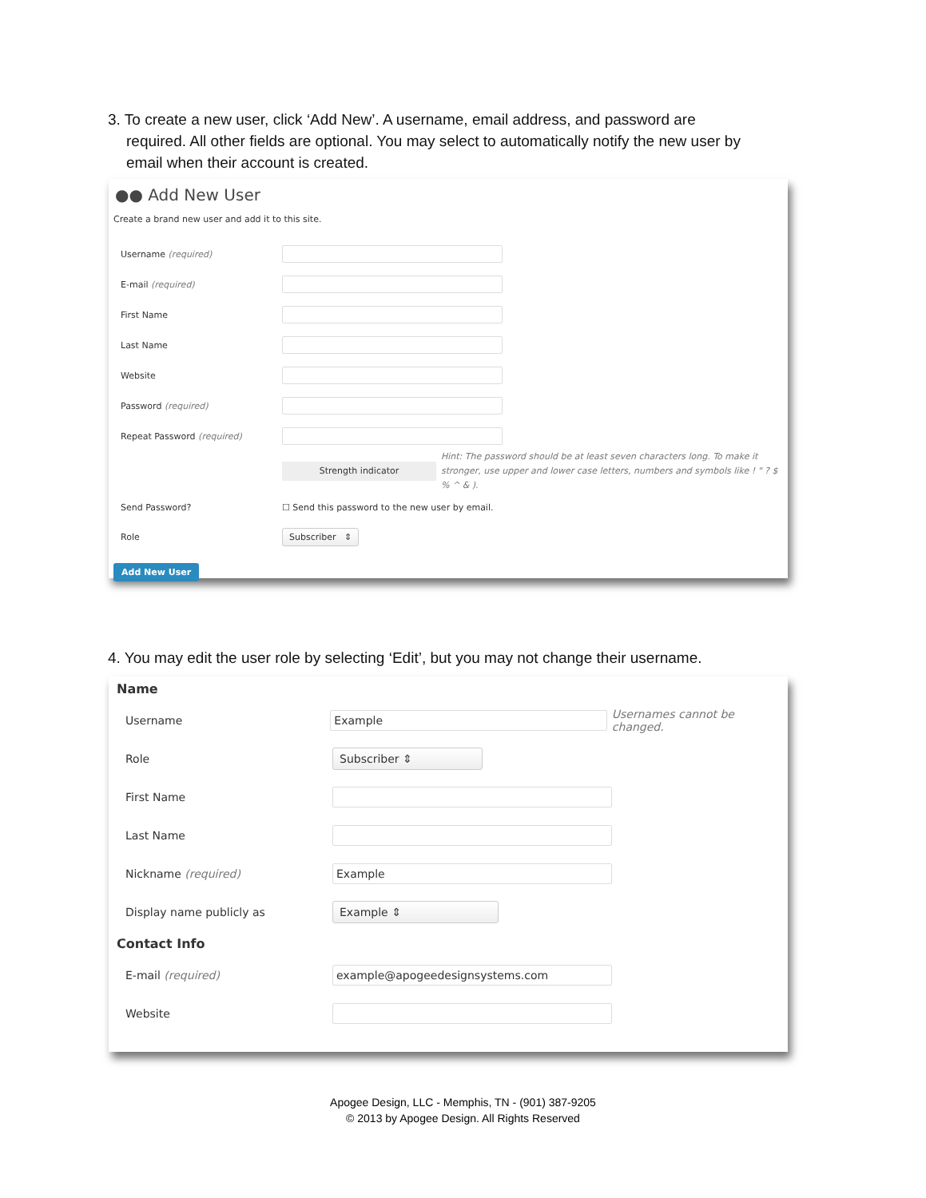3. To create a new user, click ‘Add New’. A username, email address, and password are
required. All other fields are optional. You may select to automatically notify the new user by
email when their account is created.
●● Add New User
Create a brand new user and add it to this site.
Username (required)
E-mail (required)
First Name
Last Name
Website
Password (required)
Repeat Password (required)
Strength indicator
Hint: The password should be at least seven characters long. To make it stronger, use upper and lower case letters, numbers and symbols like ! " ? $ % ^ & ).
Send Password?
☐ Send this password to the new user by email.
Role
Subscriber ⇕
Add New User
4. You may edit the user role by selecting ‘Edit’, but you may not change their username.
Name
Username
Example
Usernames cannot be changed.
Role
Subscriber ⇕
First Name
Last Name
Nickname (required)
Example
Display name publicly as
Example ⇕
Contact Info
E-mail (required)
example@apogeedesignsystems.com
Website
Apogee Design, LLC - Memphis, TN - (901) 387-9205
© 2013 by Apogee Design. All Rights Reserved